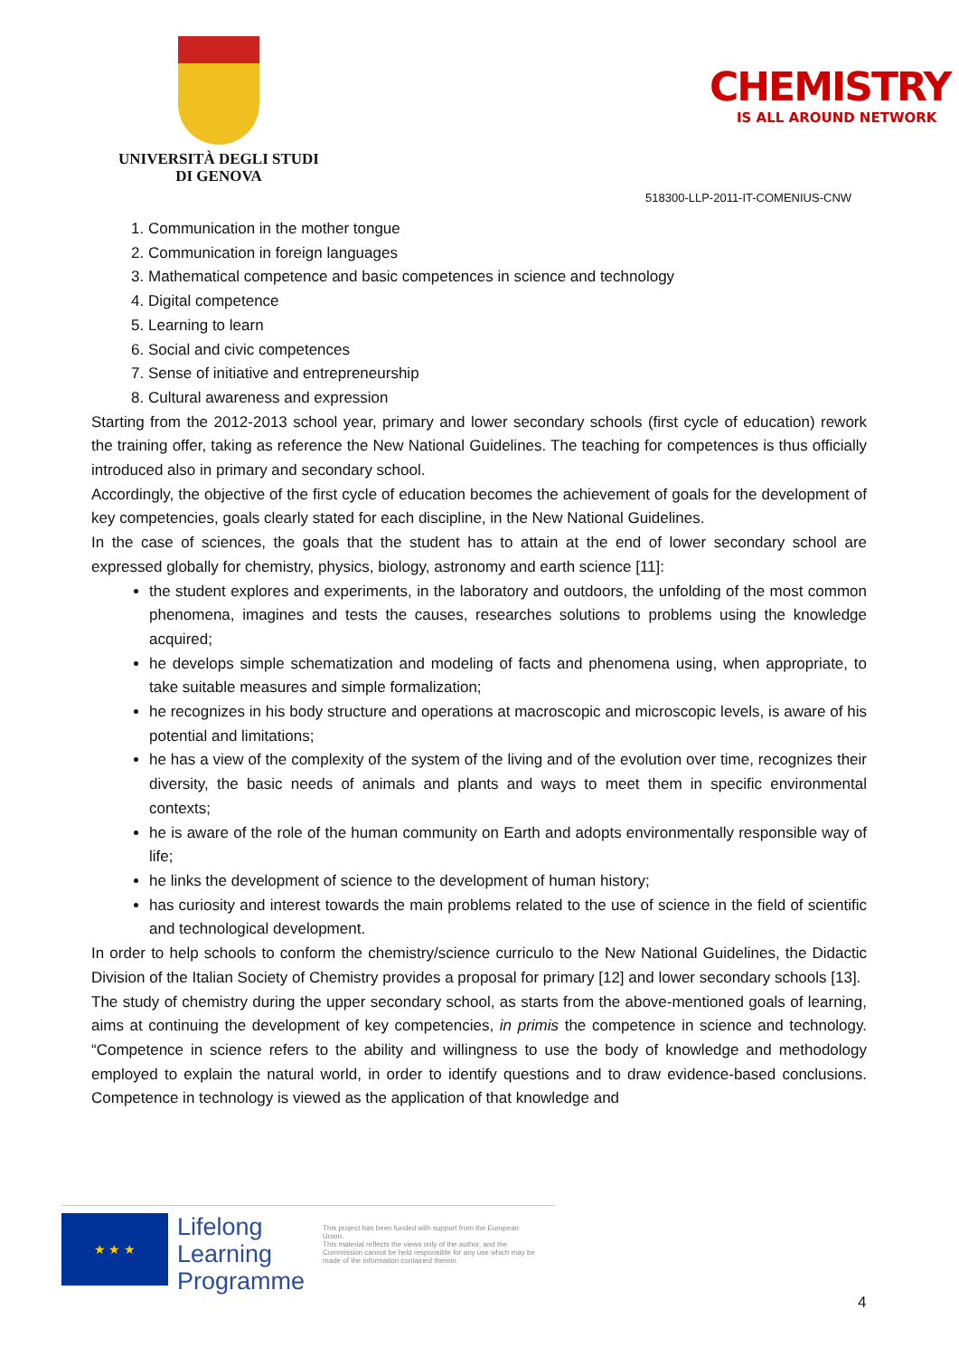UNIVERSITÀ DEGLI STUDI
DI GENOVA
CHEMISTRY
IS ALL AROUND NETWORK
518300-LLP-2011-IT-COMENIUS-CNW
1. Communication in the mother tongue
2. Communication in foreign languages
3. Mathematical competence and basic competences in science and technology
4. Digital competence
5. Learning to learn
6. Social and civic competences
7. Sense of initiative and entrepreneurship
8. Cultural awareness and expression
Starting from the 2012-2013 school year, primary and lower secondary schools (first cycle of education) rework the training offer, taking as reference the New National Guidelines. The teaching for competences is thus officially introduced also in primary and secondary school.
Accordingly, the objective of the first cycle of education becomes the achievement of goals for the development of key competencies, goals clearly stated for each discipline, in the New National Guidelines.
In the case of sciences, the goals that the student has to attain at the end of lower secondary school are expressed globally for chemistry, physics, biology, astronomy and earth science [11]:
the student explores and experiments, in the laboratory and outdoors, the unfolding of the most common phenomena, imagines and tests the causes, researches solutions to problems using the knowledge acquired;
he develops simple schematization and modeling of facts and phenomena using, when appropriate, to take suitable measures and simple formalization;
he recognizes in his body structure and operations at macroscopic and microscopic levels, is aware of his potential and limitations;
he has a view of the complexity of the system of the living and of the evolution over time, recognizes their diversity, the basic needs of animals and plants and ways to meet them in specific environmental contexts;
he is aware of the role of the human community on Earth and adopts environmentally responsible way of life;
he links the development of science to the development of human history;
has curiosity and interest towards the main problems related to the use of science in the field of scientific and technological development.
In order to help schools to conform the chemistry/science curriculo to the New National Guidelines, the Didactic Division of the Italian Society of Chemistry provides a proposal for primary [12] and lower secondary schools [13].
The study of chemistry during the upper secondary school, as starts from the above-mentioned goals of learning, aims at continuing the development of key competencies, in primis the competence in science and technology. “Competence in science refers to the ability and willingness to use the body of knowledge and methodology employed to explain the natural world, in order to identify questions and to draw evidence-based conclusions. Competence in technology is viewed as the application of that knowledge and
★ ★ ★
Lifelong
Learning
Programme
This project has been funded with support from the European Union.
This material reflects the views only of the author, and the Commission cannot be held responsible for any use which may be made of the information contained therein.
4